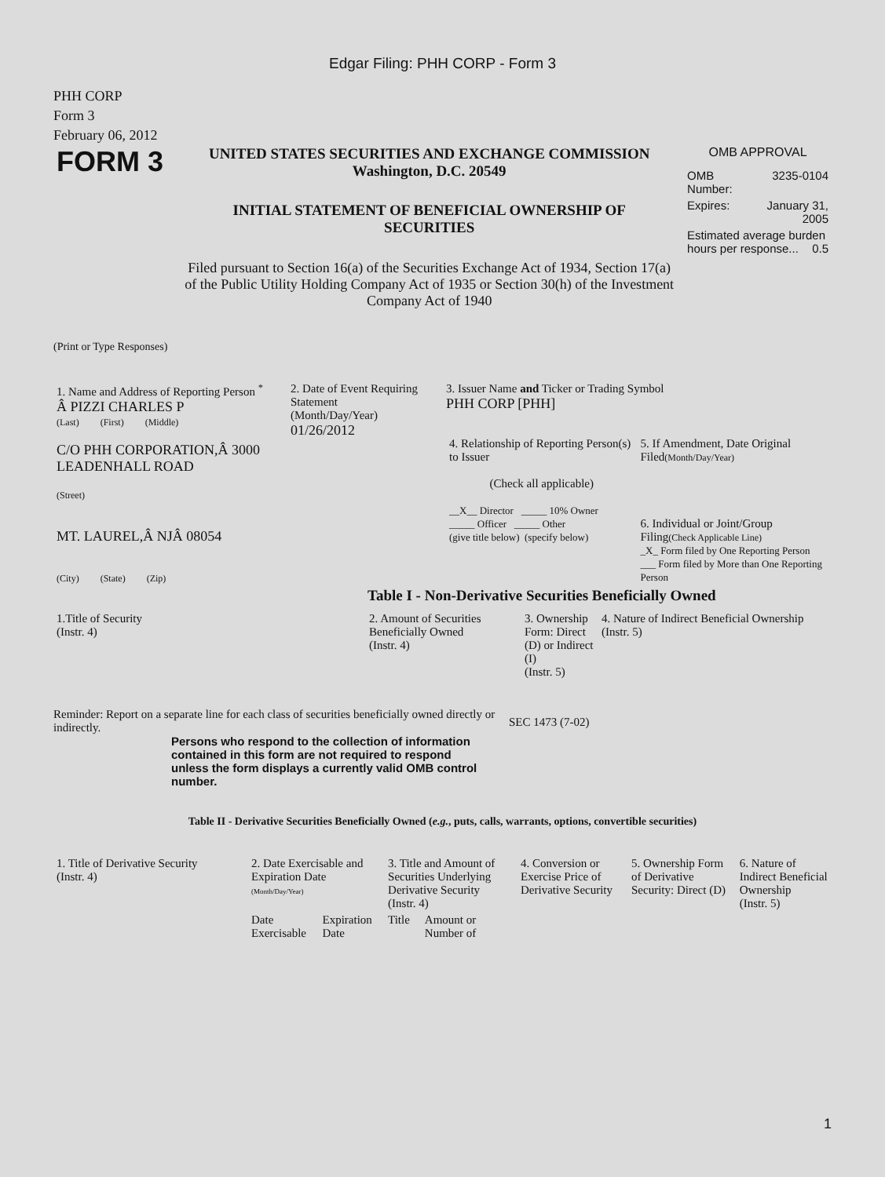Edgar Filing: PHH CORP - Form 3
PHH CORP
Form 3
February 06, 2012
FORM 3
UNITED STATES SECURITIES AND EXCHANGE COMMISSION
Washington, D.C. 20549
INITIAL STATEMENT OF BENEFICIAL OWNERSHIP OF SECURITIES
Filed pursuant to Section 16(a) of the Securities Exchange Act of 1934, Section 17(a) of the Public Utility Holding Company Act of 1935 or Section 30(h) of the Investment Company Act of 1940
OMB APPROVAL
| OMB Number: | 3235-0104 |
| Expires: | January 31, 2005 |
| Estimated average burden hours per response... 0.5 | |
(Print or Type Responses)
| 1. Name and Address of Reporting Person <sup>*</sup> Â PIZZI CHARLES P (Last) (First) (Middle) C/O PHH CORPORATION,Â 3000 LEADENHALL ROAD (Street) MT. LAUREL,Â NJÂ 08054 (City) (State) (Zip) | 2. Date of Event Requiring Statement (Month/Day/Year) 01/26/2012 | 3. Issuer Name and Ticker or Trading Symbol PHH CORP [PHH] / 4. Relationship of Reporting Person(s) to Issuer (Check all applicable) __X__ Director _____ 10% Owner _____ Officer _____ Other (give title below) (specify below) / 5. If Amendment, Date Original Filed (Month/Day/Year) 6. Individual or Joint/Group Filing (Check Applicable Line) _X_ Form filed by One Reporting Person ___ Form filed by More than One Reporting Person / |
Table I - Non-Derivative Securities Beneficially Owned
| 1.Title of Security (Instr. 4) | 2. Amount of Securities Beneficially Owned (Instr. 4) | 3. Ownership Form: Direct (D) or Indirect (I) (Instr. 5) | 4. Nature of Indirect Beneficial Ownership (Instr. 5) |
| --- | --- | --- | --- |
Reminder: Report on a separate line for each class of securities beneficially owned directly or indirectly.
SEC 1473 (7-02)
Persons who respond to the collection of information contained in this form are not required to respond unless the form displays a currently valid OMB control number.
Table II - Derivative Securities Beneficially Owned (e.g., puts, calls, warrants, options, convertible securities)
| 1. Title of Derivative Security (Instr. 4) | 2. Date Exercisable and Expiration Date (Month/Day/Year) | | 3. Title and Amount of Securities Underlying Derivative Security (Instr. 4) | | 4. Conversion or Exercise Price of Derivative Security | 5. Ownership Form of Derivative Security: Direct (D) | 6. Nature of Indirect Beneficial Ownership (Instr. 5) |
| --- | --- | --- | --- | --- | --- | --- | --- |
| | Date Exercisable | Expiration Date | Title | Amount or Number of | | | |
1